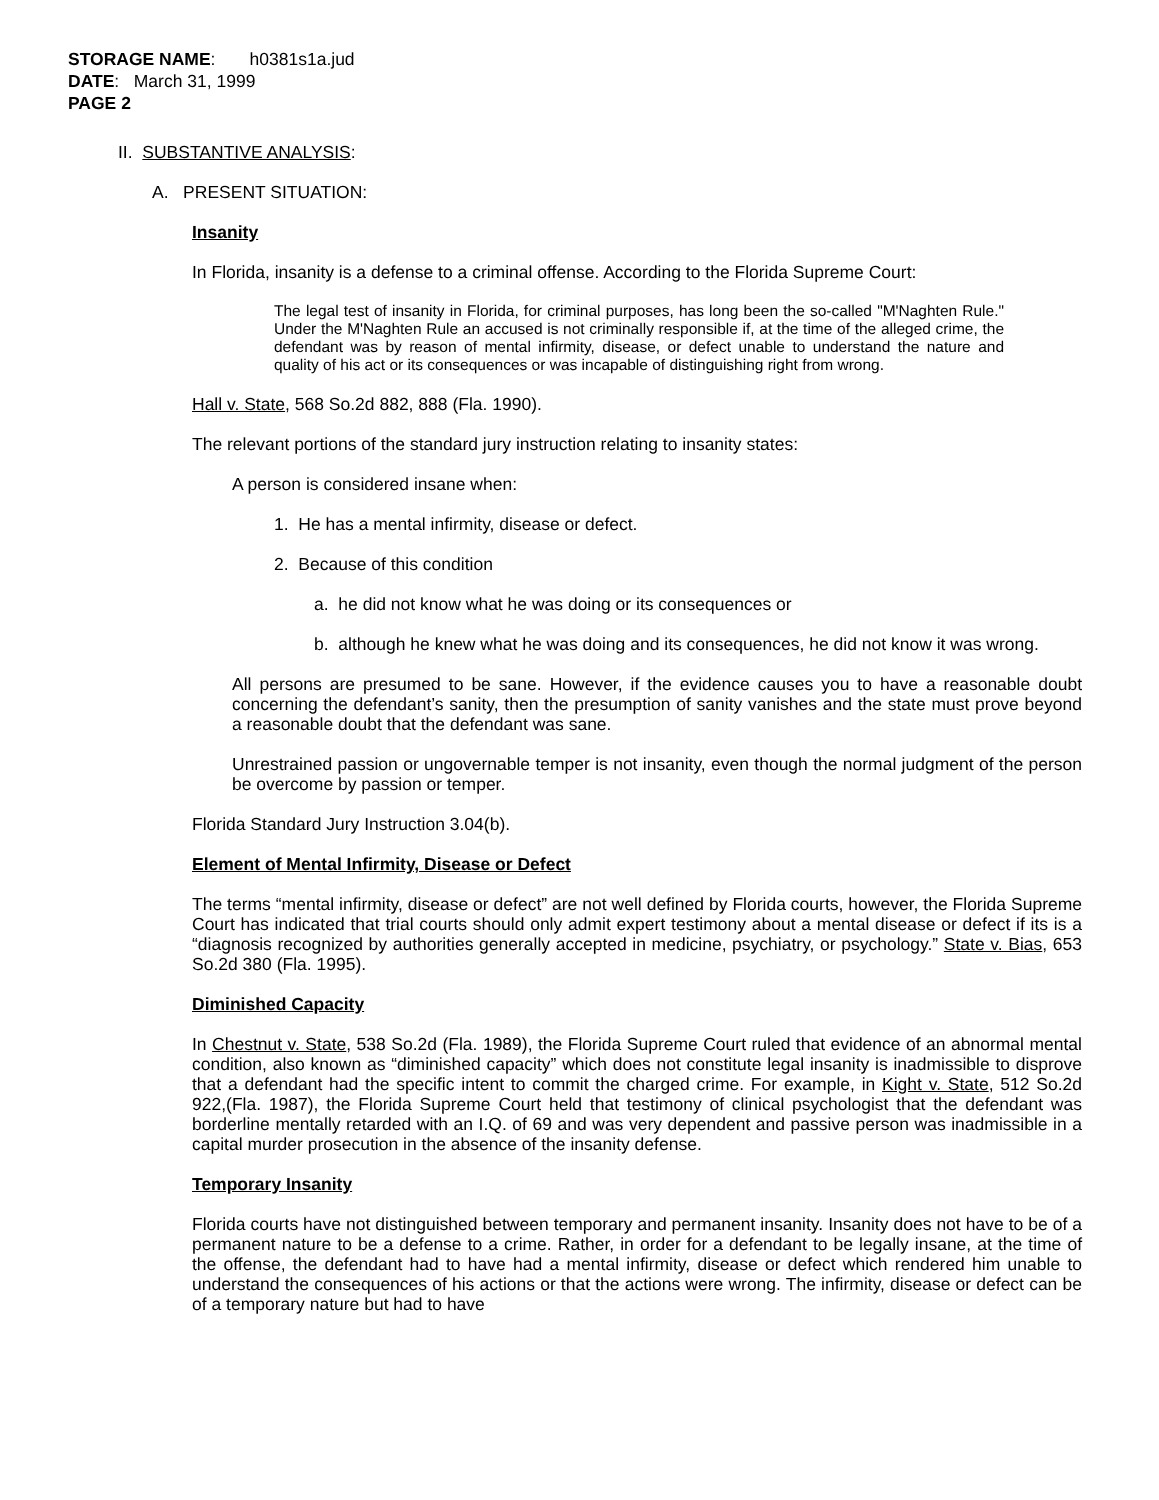STORAGE NAME: h0381s1a.jud
DATE: March 31, 1999
PAGE 2
II. SUBSTANTIVE ANALYSIS:
A. PRESENT SITUATION:
Insanity
In Florida, insanity is a defense to a criminal offense. According to the Florida Supreme Court:
The legal test of insanity in Florida, for criminal purposes, has long been the so-called "M'Naghten Rule." Under the M'Naghten Rule an accused is not criminally responsible if, at the time of the alleged crime, the defendant was by reason of mental infirmity, disease, or defect unable to understand the nature and quality of his act or its consequences or was incapable of distinguishing right from wrong.
Hall v. State, 568 So.2d 882, 888 (Fla. 1990).
The relevant portions of the standard jury instruction relating to insanity states:
A person is considered insane when:
1. He has a mental infirmity, disease or defect.
2. Because of this condition
a. he did not know what he was doing or its consequences or
b. although he knew what he was doing and its consequences, he did not know it was wrong.
All persons are presumed to be sane. However, if the evidence causes you to have a reasonable doubt concerning the defendant’s sanity, then the presumption of sanity vanishes and the state must prove beyond a reasonable doubt that the defendant was sane.
Unrestrained passion or ungovernable temper is not insanity, even though the normal judgment of the person be overcome by passion or temper.
Florida Standard Jury Instruction 3.04(b).
Element of Mental Infirmity, Disease or Defect
The terms “mental infirmity, disease or defect” are not well defined by Florida courts, however, the Florida Supreme Court has indicated that trial courts should only admit expert testimony about a mental disease or defect if its is a “diagnosis recognized by authorities generally accepted in medicine, psychiatry, or psychology.” State v. Bias, 653 So.2d 380 (Fla. 1995).
Diminished Capacity
In Chestnut v. State, 538 So.2d (Fla. 1989), the Florida Supreme Court ruled that evidence of an abnormal mental condition, also known as “diminished capacity” which does not constitute legal insanity is inadmissible to disprove that a defendant had the specific intent to commit the charged crime. For example, in Kight v. State, 512 So.2d 922,(Fla. 1987), the Florida Supreme Court held that testimony of clinical psychologist that the defendant was borderline mentally retarded with an I.Q. of 69 and was very dependent and passive person was inadmissible in a capital murder prosecution in the absence of the insanity defense.
Temporary Insanity
Florida courts have not distinguished between temporary and permanent insanity. Insanity does not have to be of a permanent nature to be a defense to a crime. Rather, in order for a defendant to be legally insane, at the time of the offense, the defendant had to have had a mental infirmity, disease or defect which rendered him unable to understand the consequences of his actions or that the actions were wrong. The infirmity, disease or defect can be of a temporary nature but had to have